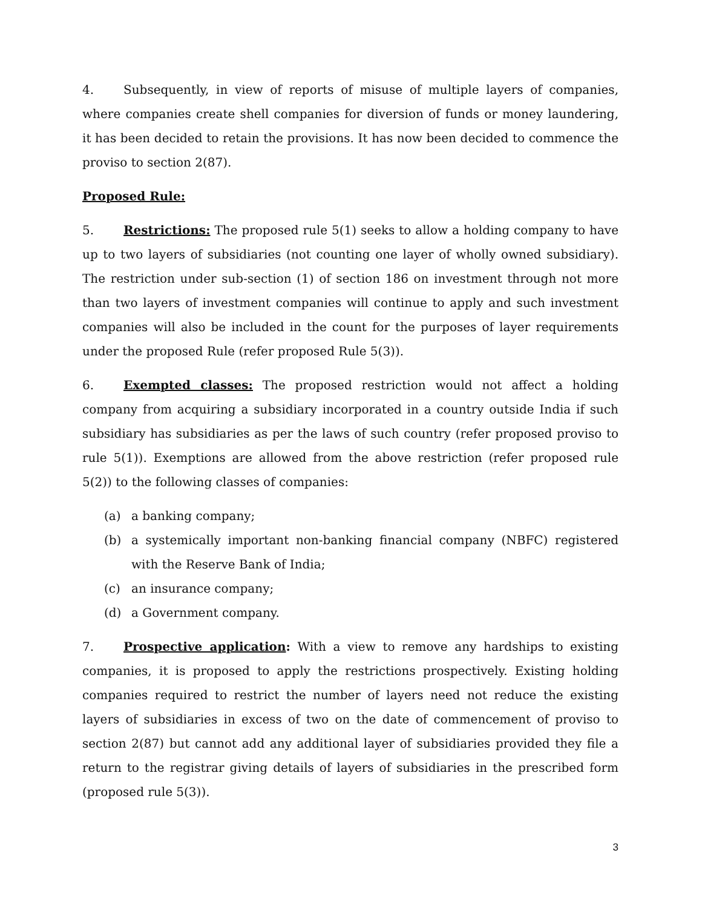4. Subsequently, in view of reports of misuse of multiple layers of companies, where companies create shell companies for diversion of funds or money laundering, it has been decided to retain the provisions. It has now been decided to commence the proviso to section 2(87).
Proposed Rule:
5. Restrictions: The proposed rule 5(1) seeks to allow a holding company to have up to two layers of subsidiaries (not counting one layer of wholly owned subsidiary). The restriction under sub-section (1) of section 186 on investment through not more than two layers of investment companies will continue to apply and such investment companies will also be included in the count for the purposes of layer requirements under the proposed Rule (refer proposed Rule 5(3)).
6. Exempted classes: The proposed restriction would not affect a holding company from acquiring a subsidiary incorporated in a country outside India if such subsidiary has subsidiaries as per the laws of such country (refer proposed proviso to rule 5(1)). Exemptions are allowed from the above restriction (refer proposed rule 5(2)) to the following classes of companies:
(a) a banking company;
(b) a systemically important non-banking financial company (NBFC) registered with the Reserve Bank of India;
(c) an insurance company;
(d) a Government company.
7. Prospective application: With a view to remove any hardships to existing companies, it is proposed to apply the restrictions prospectively. Existing holding companies required to restrict the number of layers need not reduce the existing layers of subsidiaries in excess of two on the date of commencement of proviso to section 2(87) but cannot add any additional layer of subsidiaries provided they file a return to the registrar giving details of layers of subsidiaries in the prescribed form (proposed rule 5(3)).
3